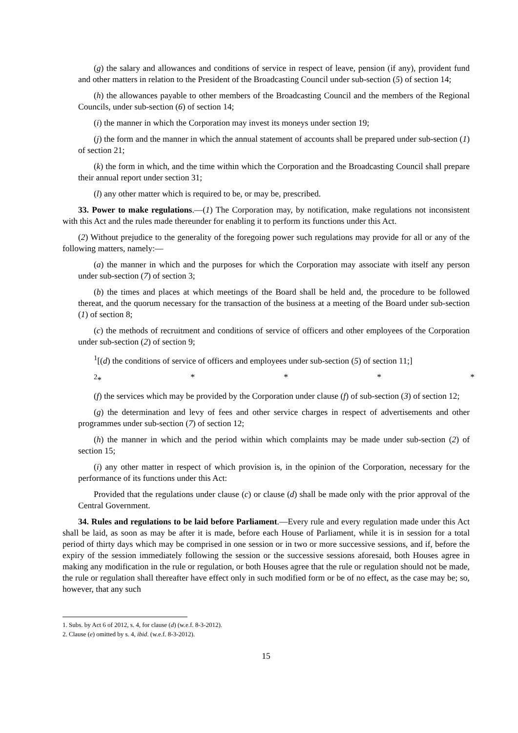(g) the salary and allowances and conditions of service in respect of leave, pension (if any), provident fund and other matters in relation to the President of the Broadcasting Council under sub-section (5) of section 14;
(h) the allowances payable to other members of the Broadcasting Council and the members of the Regional Councils, under sub-section (6) of section 14;
(i) the manner in which the Corporation may invest its moneys under section 19;
(j) the form and the manner in which the annual statement of accounts shall be prepared under sub-section (1) of section 21;
(k) the form in which, and the time within which the Corporation and the Broadcasting Council shall prepare their annual report under section 31;
(l) any other matter which is required to be, or may be, prescribed.
33. Power to make regulations.—(1) The Corporation may, by notification, make regulations not inconsistent with this Act and the rules made thereunder for enabling it to perform its functions under this Act.
(2) Without prejudice to the generality of the foregoing power such regulations may provide for all or any of the following matters, namely:—
(a) the manner in which and the purposes for which the Corporation may associate with itself any person under sub-section (7) of section 3;
(b) the times and places at which meetings of the Board shall be held and, the procedure to be followed thereat, and the quorum necessary for the transaction of the business at a meeting of the Board under sub-section (1) of section 8;
(c) the methods of recruitment and conditions of service of officers and other employees of the Corporation under sub-section (2) of section 9;
<sup>1</sup> [(d) the conditions of service of officers and employees under sub-section (5) of section 11;]
<sup>2</sup>* * * * *
(f) the services which may be provided by the Corporation under clause (f) of sub-section (3) of section 12;
(g) the determination and levy of fees and other service charges in respect of advertisements and other programmes under sub-section (7) of section 12;
(h) the manner in which and the period within which complaints may be made under sub-section (2) of section 15;
(i) any other matter in respect of which provision is, in the opinion of the Corporation, necessary for the performance of its functions under this Act:
Provided that the regulations under clause (c) or clause (d) shall be made only with the prior approval of the Central Government.
34. Rules and regulations to be laid before Parliament.—Every rule and every regulation made under this Act shall be laid, as soon as may be after it is made, before each House of Parliament, while it is in session for a total period of thirty days which may be comprised in one session or in two or more successive sessions, and if, before the expiry of the session immediately following the session or the successive sessions aforesaid, both Houses agree in making any modification in the rule or regulation, or both Houses agree that the rule or regulation should not be made, the rule or regulation shall thereafter have effect only in such modified form or be of no effect, as the case may be; so, however, that any such
1. Subs. by Act 6 of 2012, s. 4, for clause (d) (w.e.f. 8-3-2012).
2. Clause (e) omitted by s. 4, ibid. (w.e.f. 8-3-2012).
15